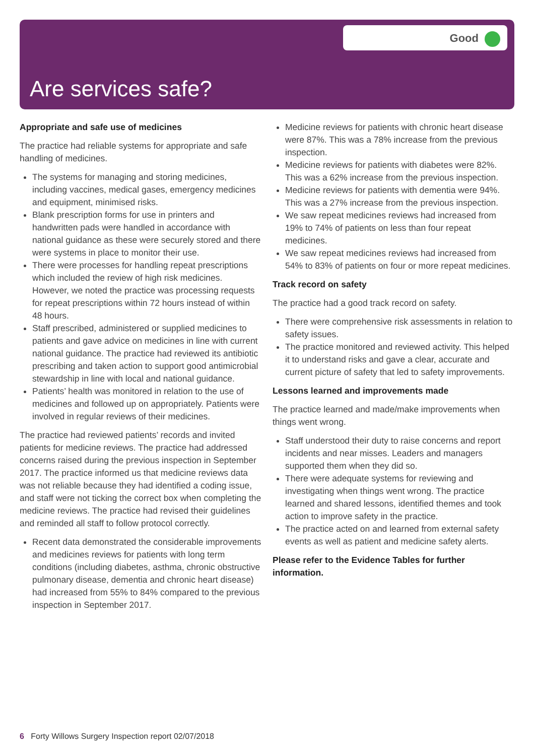Good
Are services safe?
Appropriate and safe use of medicines
The practice had reliable systems for appropriate and safe handling of medicines.
The systems for managing and storing medicines, including vaccines, medical gases, emergency medicines and equipment, minimised risks.
Blank prescription forms for use in printers and handwritten pads were handled in accordance with national guidance as these were securely stored and there were systems in place to monitor their use.
There were processes for handling repeat prescriptions which included the review of high risk medicines. However, we noted the practice was processing requests for repeat prescriptions within 72 hours instead of within 48 hours.
Staff prescribed, administered or supplied medicines to patients and gave advice on medicines in line with current national guidance. The practice had reviewed its antibiotic prescribing and taken action to support good antimicrobial stewardship in line with local and national guidance.
Patients’ health was monitored in relation to the use of medicines and followed up on appropriately. Patients were involved in regular reviews of their medicines.
The practice had reviewed patients’ records and invited patients for medicine reviews. The practice had addressed concerns raised during the previous inspection in September 2017. The practice informed us that medicine reviews data was not reliable because they had identified a coding issue, and staff were not ticking the correct box when completing the medicine reviews. The practice had revised their guidelines and reminded all staff to follow protocol correctly.
Recent data demonstrated the considerable improvements and medicines reviews for patients with long term conditions (including diabetes, asthma, chronic obstructive pulmonary disease, dementia and chronic heart disease) had increased from 55% to 84% compared to the previous inspection in September 2017.
Medicine reviews for patients with chronic heart disease were 87%. This was a 78% increase from the previous inspection.
Medicine reviews for patients with diabetes were 82%. This was a 62% increase from the previous inspection.
Medicine reviews for patients with dementia were 94%. This was a 27% increase from the previous inspection.
We saw repeat medicines reviews had increased from 19% to 74% of patients on less than four repeat medicines.
We saw repeat medicines reviews had increased from 54% to 83% of patients on four or more repeat medicines.
Track record on safety
The practice had a good track record on safety.
There were comprehensive risk assessments in relation to safety issues.
The practice monitored and reviewed activity. This helped it to understand risks and gave a clear, accurate and current picture of safety that led to safety improvements.
Lessons learned and improvements made
The practice learned and made/make improvements when things went wrong.
Staff understood their duty to raise concerns and report incidents and near misses. Leaders and managers supported them when they did so.
There were adequate systems for reviewing and investigating when things went wrong. The practice learned and shared lessons, identified themes and took action to improve safety in the practice.
The practice acted on and learned from external safety events as well as patient and medicine safety alerts.
Please refer to the Evidence Tables for further information.
6 Forty Willows Surgery Inspection report 02/07/2018